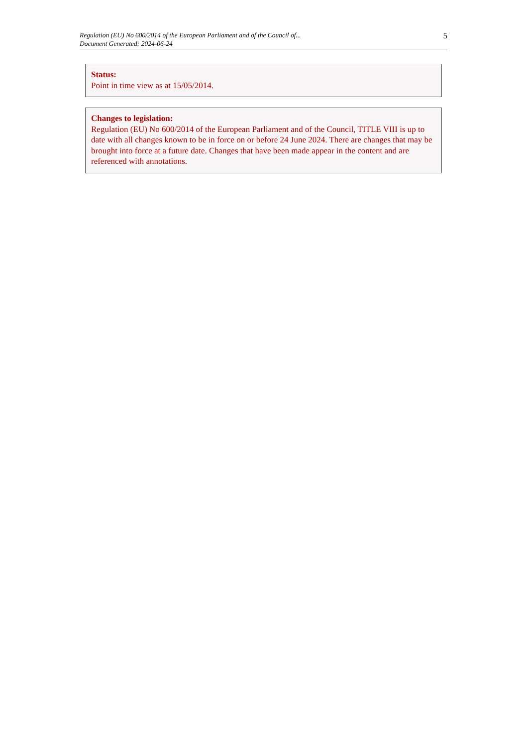Regulation (EU) No 600/2014 of the European Parliament and of the Council of...
Document Generated: 2024-06-24
5
Status:
Point in time view as at 15/05/2014.
Changes to legislation:
Regulation (EU) No 600/2014 of the European Parliament and of the Council, TITLE VIII is up to date with all changes known to be in force on or before 24 June 2024. There are changes that may be brought into force at a future date. Changes that have been made appear in the content and are referenced with annotations.